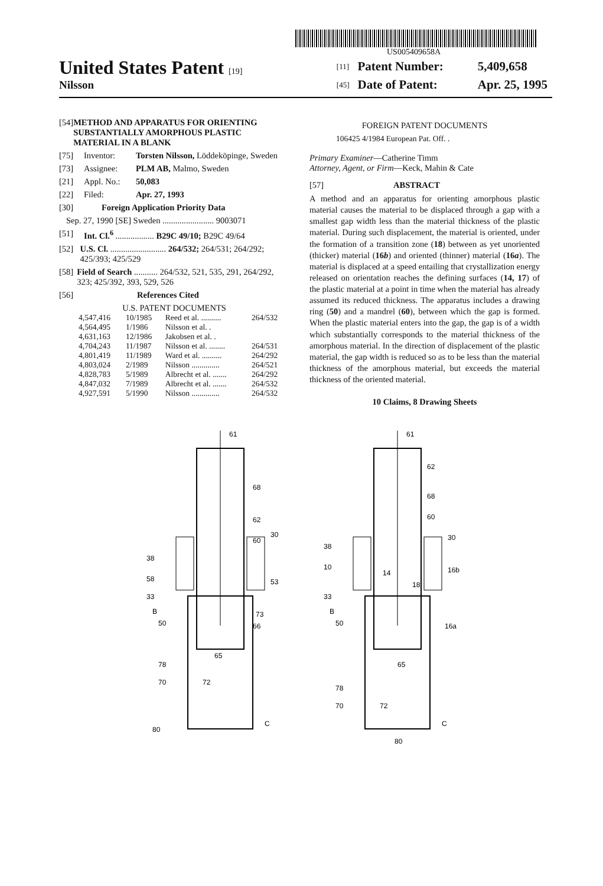US005409658A
United States Patent [19]
Nilsson
| [11] | Patent Number: | 5,409,658 |
| [45] | Date of Patent: | Apr. 25, 1995 |
[54] METHOD AND APPARATUS FOR ORIENTING SUBSTANTIALLY AMORPHOUS PLASTIC MATERIAL IN A BLANK
[75] Inventor: Torsten Nilsson, Löddeköpinge, Sweden
[73] Assignee: PLM AB, Malmo, Sweden
[21] Appl. No.: 50,083
[22] Filed: Apr. 27, 1993
[30] Foreign Application Priority Data
Sep. 27, 1990 [SE] Sweden ........................ 9003071
[51] Int. Cl.<sup>6</sup> .................. B29C 49/10; B29C 49/64
[52] U.S. Cl. .......................... 264/532; 264/531; 264/292; 425/393; 425/529
[58] Field of Search ........... 264/532, 521, 535, 291, 264/292, 323; 425/392, 393, 529, 526
[56] References Cited
U.S. PATENT DOCUMENTS
| 4,547,416 | 10/1985 | Reed et al. .......... | 264/532 |
| 4,564,495 | 1/1986 | Nilsson et al. . | |
| 4,631,163 | 12/1986 | Jakobsen et al. . | |
| 4,704,243 | 11/1987 | Nilsson et al. ........ | 264/531 |
| 4,801,419 | 11/1989 | Ward et al. .......... | 264/292 |
| 4,803,024 | 2/1989 | Nilsson .............. | 264/521 |
| 4,828,783 | 5/1989 | Albrecht et al. ....... | 264/292 |
| 4,847,032 | 7/1989 | Albrecht et al. ....... | 264/532 |
| 4,927,591 | 5/1990 | Nilsson .............. | 264/532 |
FOREIGN PATENT DOCUMENTS
106425 4/1984 European Pat. Off. .
Primary Examiner—Catherine Timm
Attorney, Agent, or Firm—Keck, Mahin & Cate
[57] ABSTRACT
A method and an apparatus for orienting amorphous plastic material causes the material to be displaced through a gap with a smallest gap width less than the material thickness of the plastic material. During such displacement, the material is oriented, under the formation of a transition zone (18) between as yet unoriented (thicker) material (16b) and oriented (thinner) material (16a). The material is displaced at a speed entailing that crystallization energy released on orientation reaches the defining surfaces (14, 17) of the plastic material at a point in time when the material has already assumed its reduced thickness. The apparatus includes a drawing ring (50) and a mandrel (60), between which the gap is formed. When the plastic material enters into the gap, the gap is of a width which substantially corresponds to the material thickness of the amorphous material. In the direction of displacement of the plastic material, the gap width is reduced so as to be less than the material thickness of the amorphous material, but exceeds the material thickness of the oriented material.
10 Claims, 8 Drawing Sheets
61
68
62
60
30
38
58
53
33
B
50
73
66
78
70
72
65
80
C
61
62
68
60
30
38
10
14
16b
18
33
B
50
16a
65
78
70
72
80
C